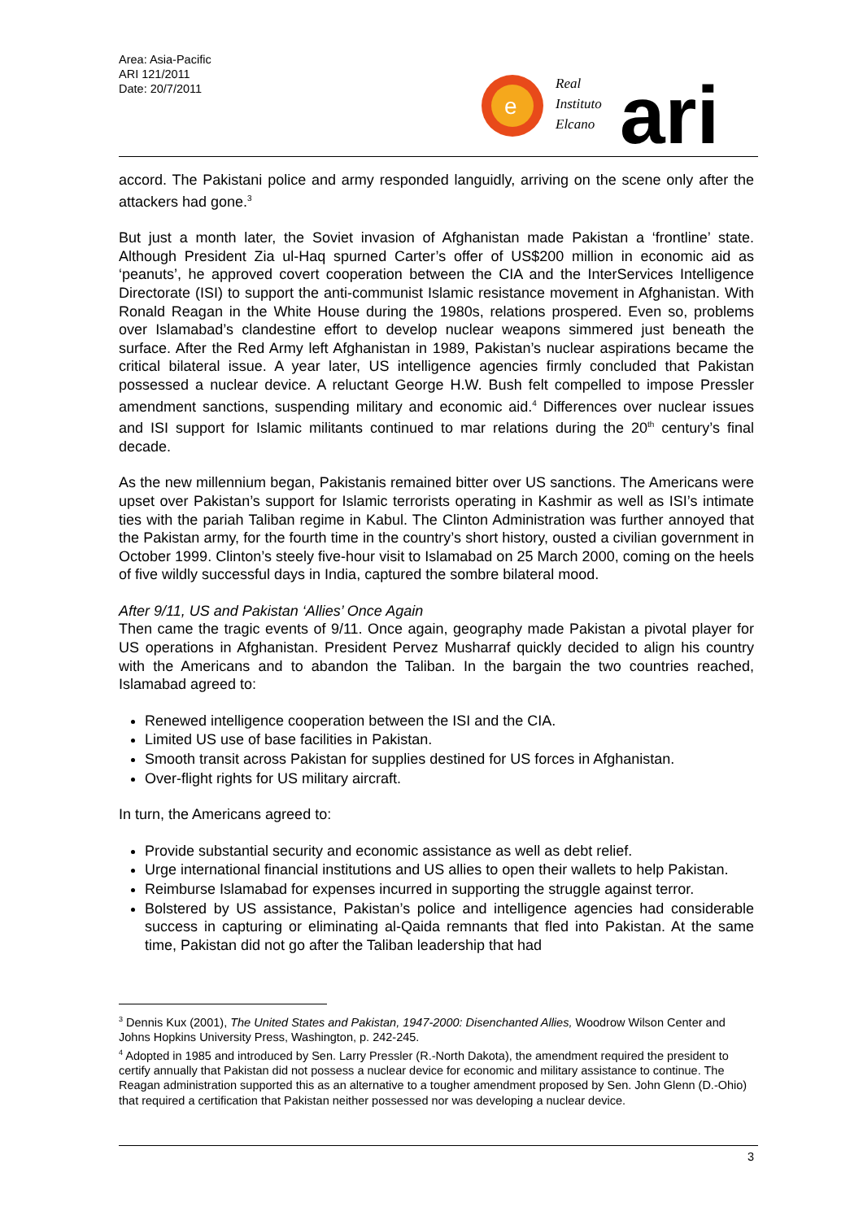Area: Asia-Pacific
ARI 121/2011
Date: 20/7/2011
e
Real
Instituto
Elcano
ari
accord. The Pakistani police and army responded languidly, arriving on the scene only after the attackers had gone.<sup>3</sup>
But just a month later, the Soviet invasion of Afghanistan made Pakistan a ‘frontline’ state. Although President Zia ul-Haq spurned Carter’s offer of US$200 million in economic aid as ‘peanuts’, he approved covert cooperation between the CIA and the InterServices Intelligence Directorate (ISI) to support the anti-communist Islamic resistance movement in Afghanistan. With Ronald Reagan in the White House during the 1980s, relations prospered. Even so, problems over Islamabad’s clandestine effort to develop nuclear weapons simmered just beneath the surface. After the Red Army left Afghanistan in 1989, Pakistan’s nuclear aspirations became the critical bilateral issue. A year later, US intelligence agencies firmly concluded that Pakistan possessed a nuclear device. A reluctant George H.W. Bush felt compelled to impose Pressler amendment sanctions, suspending military and economic aid.<sup>4</sup> Differences over nuclear issues and ISI support for Islamic militants continued to mar relations during the 20<sup>th</sup> century’s final decade.
As the new millennium began, Pakistanis remained bitter over US sanctions. The Americans were upset over Pakistan’s support for Islamic terrorists operating in Kashmir as well as ISI’s intimate ties with the pariah Taliban regime in Kabul. The Clinton Administration was further annoyed that the Pakistan army, for the fourth time in the country’s short history, ousted a civilian government in October 1999. Clinton’s steely five-hour visit to Islamabad on 25 March 2000, coming on the heels of five wildly successful days in India, captured the sombre bilateral mood.
After 9/11, US and Pakistan ‘Allies’ Once Again
Then came the tragic events of 9/11. Once again, geography made Pakistan a pivotal player for US operations in Afghanistan. President Pervez Musharraf quickly decided to align his country with the Americans and to abandon the Taliban. In the bargain the two countries reached, Islamabad agreed to:
Renewed intelligence cooperation between the ISI and the CIA.
Limited US use of base facilities in Pakistan.
Smooth transit across Pakistan for supplies destined for US forces in Afghanistan.
Over-flight rights for US military aircraft.
In turn, the Americans agreed to:
Provide substantial security and economic assistance as well as debt relief.
Urge international financial institutions and US allies to open their wallets to help Pakistan.
Reimburse Islamabad for expenses incurred in supporting the struggle against terror.
Bolstered by US assistance, Pakistan’s police and intelligence agencies had considerable success in capturing or eliminating al-Qaida remnants that fled into Pakistan. At the same time, Pakistan did not go after the Taliban leadership that had
<sup>3</sup> Dennis Kux (2001), The United States and Pakistan, 1947-2000: Disenchanted Allies, Woodrow Wilson Center and Johns Hopkins University Press, Washington, p. 242-245.
<sup>4</sup> Adopted in 1985 and introduced by Sen. Larry Pressler (R.-North Dakota), the amendment required the president to certify annually that Pakistan did not possess a nuclear device for economic and military assistance to continue. The Reagan administration supported this as an alternative to a tougher amendment proposed by Sen. John Glenn (D.-Ohio) that required a certification that Pakistan neither possessed nor was developing a nuclear device.
3